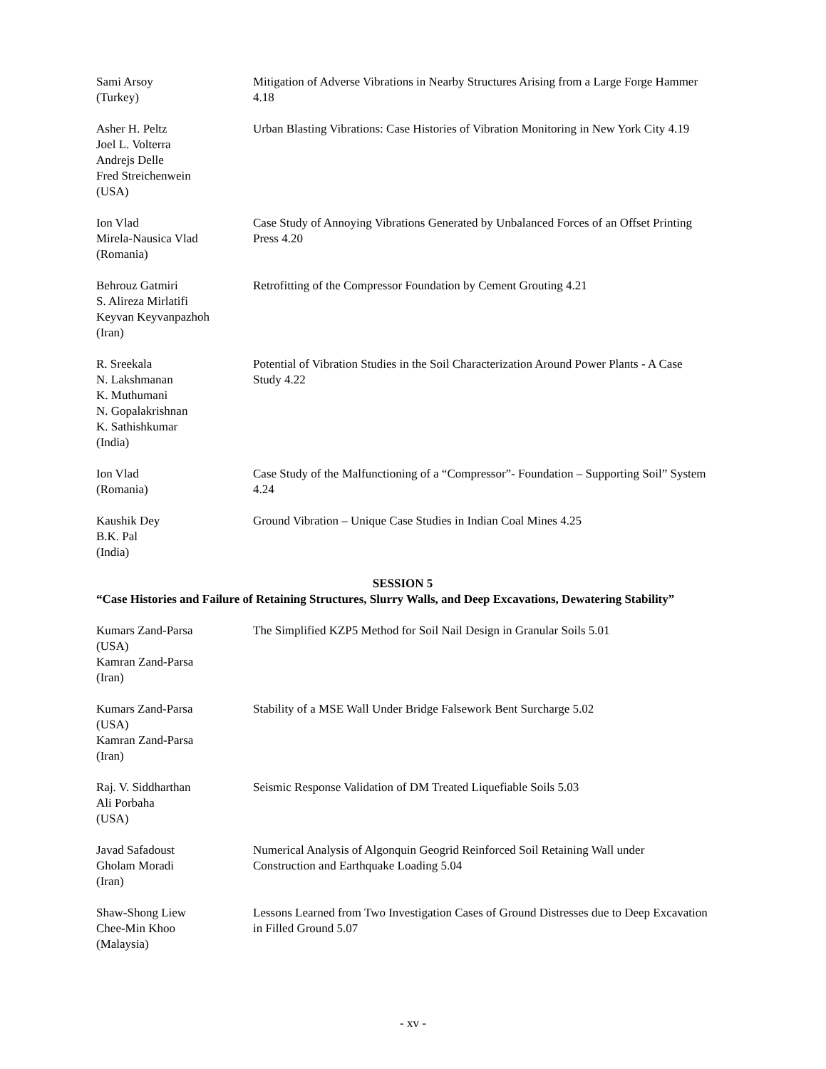Sami Arsoy
(Turkey)
Mitigation of Adverse Vibrations in Nearby Structures Arising from a Large Forge Hammer 4.18
Asher H. Peltz
Joel L. Volterra
Andrejs Delle
Fred Streichenwein
(USA)
Urban Blasting Vibrations: Case Histories of Vibration Monitoring in New York City 4.19
Ion Vlad
Mirela-Nausica Vlad
(Romania)
Case Study of Annoying Vibrations Generated by Unbalanced Forces of an Offset Printing Press 4.20
Behrouz Gatmiri
S. Alireza Mirlatifi
Keyvan Keyvanpazhoh
(Iran)
Retrofitting of the Compressor Foundation by Cement Grouting 4.21
R. Sreekala
N. Lakshmanan
K. Muthumani
N. Gopalakrishnan
K. Sathishkumar
(India)
Potential of Vibration Studies in the Soil Characterization Around Power Plants - A Case Study 4.22
Ion Vlad
(Romania)
Case Study of the Malfunctioning of a “Compressor”- Foundation – Supporting Soil” System 4.24
Kaushik Dey
B.K. Pal
(India)
Ground Vibration – Unique Case Studies in Indian Coal Mines 4.25
SESSION 5
“Case Histories and Failure of Retaining Structures, Slurry Walls, and Deep Excavations, Dewatering Stability”
Kumars Zand-Parsa
(USA)
Kamran Zand-Parsa
(Iran)
The Simplified KZP5 Method for Soil Nail Design in Granular Soils 5.01
Kumars Zand-Parsa
(USA)
Kamran Zand-Parsa
(Iran)
Stability of a MSE Wall Under Bridge Falsework Bent Surcharge 5.02
Raj. V. Siddharthan
Ali Porbaha
(USA)
Seismic Response Validation of DM Treated Liquefiable Soils 5.03
Javad Safadoust
Gholam Moradi
(Iran)
Numerical Analysis of Algonquin Geogrid Reinforced Soil Retaining Wall under Construction and Earthquake Loading 5.04
Shaw-Shong Liew
Chee-Min Khoo
(Malaysia)
Lessons Learned from Two Investigation Cases of Ground Distresses due to Deep Excavation in Filled Ground 5.07
- xv -